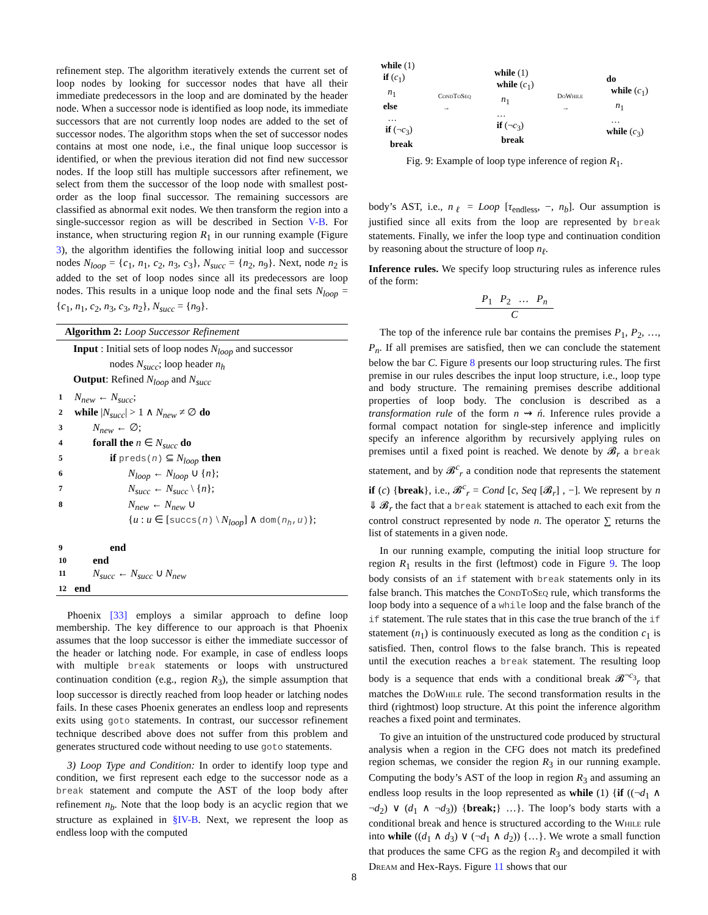refinement step. The algorithm iteratively extends the current set of loop nodes by looking for successor nodes that have all their immediate predecessors in the loop and are dominated by the header node. When a successor node is identified as loop node, its immediate successors that are not currently loop nodes are added to the set of successor nodes. The algorithm stops when the set of successor nodes contains at most one node, i.e., the final unique loop successor is identified, or when the previous iteration did not find new successor nodes. If the loop still has multiple successors after refinement, we select from them the successor of the loop node with smallest post-order as the loop final successor. The remaining successors are classified as abnormal exit nodes. We then transform the region into a single-successor region as will be described in Section V-B. For instance, when structuring region R<sub>1</sub> in our running example (Figure 3), the algorithm identifies the following initial loop and successor nodes N<sub>loop</sub> = {c<sub>1</sub>, n<sub>1</sub>, c<sub>2</sub>, n<sub>3</sub>, c<sub>3</sub>}, N<sub>succ</sub> = {n<sub>2</sub>, n<sub>9</sub>}. Next, node n<sub>2</sub> is added to the set of loop nodes since all its predecessors are loop nodes. This results in a unique loop node and the final sets N<sub>loop</sub> = {c<sub>1</sub>, n<sub>1</sub>, c<sub>2</sub>, n<sub>3</sub>, c<sub>3</sub>, n<sub>2</sub>}, N<sub>succ</sub> = {n<sub>9</sub>}.
Algorithm 2: Loop Successor Refinement
Input : Initial sets of loop nodes N<sub>loop</sub> and successor
nodes N<sub>succ</sub>; loop header n<sub>h</sub>
Output: Refined N<sub>loop</sub> and N<sub>succ</sub>
1 N<sub>new</sub> ← N<sub>succ</sub>;
2 while |N<sub>succ</sub>| > 1 ∧ N<sub>new</sub> ≠ ∅ do
3 N<sub>new</sub> ← ∅;
4 forall the n ∈ N<sub>succ</sub> do
5 if preds(n) ⊆ N<sub>loop</sub> then
6 N<sub>loop</sub> ← N<sub>loop</sub> ∪ {n};
7 N<sub>succ</sub> ← N<sub>succ</sub> \ {n};
8 N<sub>new</sub> ← N<sub>new</sub> ∪
{u : u ∈ [succs(n) \ N<sub>loop</sub>] ∧ dom(n<sub>h</sub>,u)};
9 end
10 end
11 N<sub>succ</sub> ← N<sub>succ</sub> ∪ N<sub>new</sub>
12 end
Phoenix [33] employs a similar approach to define loop membership. The key difference to our approach is that Phoenix assumes that the loop successor is either the immediate successor of the header or latching node. For example, in case of endless loops with multiple break statements or loops with unstructured continuation condition (e.g., region R<sub>3</sub>), the simple assumption that loop successor is directly reached from loop header or latching nodes fails. In these cases Phoenix generates an endless loop and represents exits using goto statements. In contrast, our successor refinement technique described above does not suffer from this problem and generates structured code without needing to use goto statements.
3) Loop Type and Condition: In order to identify loop type and condition, we first represent each edge to the successor node as a break statement and compute the AST of the loop body after refinement n<sub>b</sub>. Note that the loop body is an acyclic region that we structure as explained in §IV-B. Next, we represent the loop as endless loop with the computed
while (1)
if (c<sub>1</sub>)
n<sub>1</sub>
else
…
if (¬c<sub>3</sub>)
break
CondToSeq
→
while (1)
while (c<sub>1</sub>)
n<sub>1</sub>
…
if (¬c<sub>3</sub>)
break
DoWhile
→
do
while (c<sub>1</sub>)
n<sub>1</sub>
…
while (c<sub>3</sub>)
Fig. 9: Example of loop type inference of region R<sub>1</sub>.
body’s AST, i.e., n<sub>ℓ</sub> = Loop [τ<sub>endless</sub>, −, n<sub>b</sub>]. Our assumption is justified since all exits from the loop are represented by break statements. Finally, we infer the loop type and continuation condition by reasoning about the structure of loop n<sub>ℓ</sub>.
Inference rules. We specify loop structuring rules as inference rules of the form:
P<sub>1</sub> P<sub>2</sub> … P<sub>n</sub>
C
The top of the inference rule bar contains the premises P<sub>1</sub>, P<sub>2</sub>, …, P<sub>n</sub>. If all premises are satisfied, then we can conclude the statement below the bar C. Figure 8 presents our loop structuring rules. The first premise in our rules describes the input loop structure, i.e., loop type and body structure. The remaining premises describe additional properties of loop body. The conclusion is described as a transformation rule of the form n ⇝ ń. Inference rules provide a formal compact notation for single-step inference and implicitly specify an inference algorithm by recursively applying rules on premises until a fixed point is reached. We denote by 𝓑<sub>r</sub> a break statement, and by 𝓑<sup>c</sup><sub>r</sub> a condition node that represents the statement if (c) {break}, i.e., 𝓑<sup>c</sup><sub>r</sub> = Cond [c, Seq [𝓑<sub>r</sub>] , −]. We represent by n ⇓ 𝓑<sub>r</sub> the fact that a break statement is attached to each exit from the control construct represented by node n. The operator ∑ returns the list of statements in a given node.
In our running example, computing the initial loop structure for region R<sub>1</sub> results in the first (leftmost) code in Figure 9. The loop body consists of an if statement with break statements only in its false branch. This matches the CondToSeq rule, which transforms the loop body into a sequence of a while loop and the false branch of the if statement. The rule states that in this case the true branch of the if statement (n<sub>1</sub>) is continuously executed as long as the condition c<sub>1</sub> is satisfied. Then, control flows to the false branch. This is repeated until the execution reaches a break statement. The resulting loop body is a sequence that ends with a conditional break 𝓑<sup>¬c<sub>3</sub></sup><sub>r</sub> that matches the DoWhile rule. The second transformation results in the third (rightmost) loop structure. At this point the inference algorithm reaches a fixed point and terminates.
To give an intuition of the unstructured code produced by structural analysis when a region in the CFG does not match its predefined region schemas, we consider the region R<sub>3</sub> in our running example. Computing the body’s AST of the loop in region R<sub>3</sub> and assuming an endless loop results in the loop represented as while (1) {if ((¬d<sub>1</sub> ∧ ¬d<sub>2</sub>) ∨ (d<sub>1</sub> ∧ ¬d<sub>3</sub>)) {break;} …}. The loop’s body starts with a conditional break and hence is structured according to the While rule into while ((d<sub>1</sub> ∧ d<sub>3</sub>) ∨ (¬d<sub>1</sub> ∧ d<sub>2</sub>)) {…}. We wrote a small function that produces the same CFG as the region R<sub>3</sub> and decompiled it with Dream and Hex-Rays. Figure 11 shows that our
8